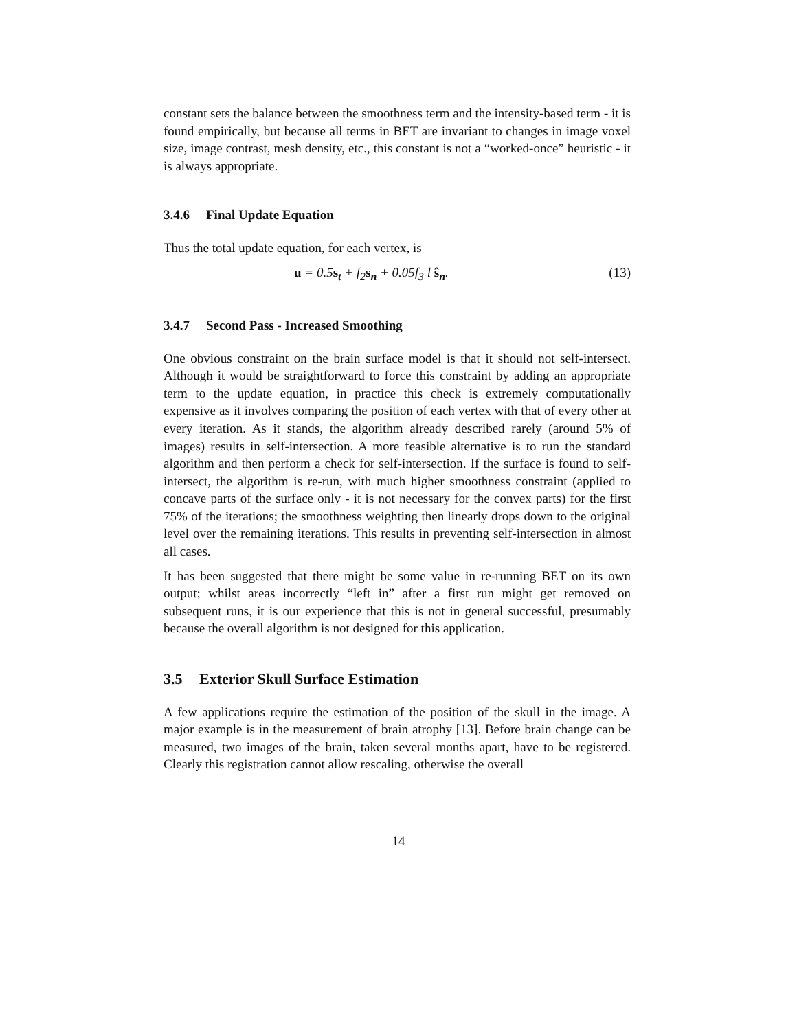constant sets the balance between the smoothness term and the intensity-based term - it is found empirically, but because all terms in BET are invariant to changes in image voxel size, image contrast, mesh density, etc., this constant is not a “worked-once” heuristic - it is always appropriate.
3.4.6 Final Update Equation
Thus the total update equation, for each vertex, is
u = 0.5s<sub>t</sub> + f<sub>2</sub>s<sub>n</sub> + 0.05f<sub>3</sub> l ŝ<sub>n</sub>. (13)
3.4.7 Second Pass - Increased Smoothing
One obvious constraint on the brain surface model is that it should not self-intersect. Although it would be straightforward to force this constraint by adding an appropriate term to the update equation, in practice this check is extremely computationally expensive as it involves comparing the position of each vertex with that of every other at every iteration. As it stands, the algorithm already described rarely (around 5% of images) results in self-intersection. A more feasible alternative is to run the standard algorithm and then perform a check for self-intersection. If the surface is found to self-intersect, the algorithm is re-run, with much higher smoothness constraint (applied to concave parts of the surface only - it is not necessary for the convex parts) for the first 75% of the iterations; the smoothness weighting then linearly drops down to the original level over the remaining iterations. This results in preventing self-intersection in almost all cases.
It has been suggested that there might be some value in re-running BET on its own output; whilst areas incorrectly “left in” after a first run might get removed on subsequent runs, it is our experience that this is not in general successful, presumably because the overall algorithm is not designed for this application.
3.5 Exterior Skull Surface Estimation
A few applications require the estimation of the position of the skull in the image. A major example is in the measurement of brain atrophy [13]. Before brain change can be measured, two images of the brain, taken several months apart, have to be registered. Clearly this registration cannot allow rescaling, otherwise the overall
14